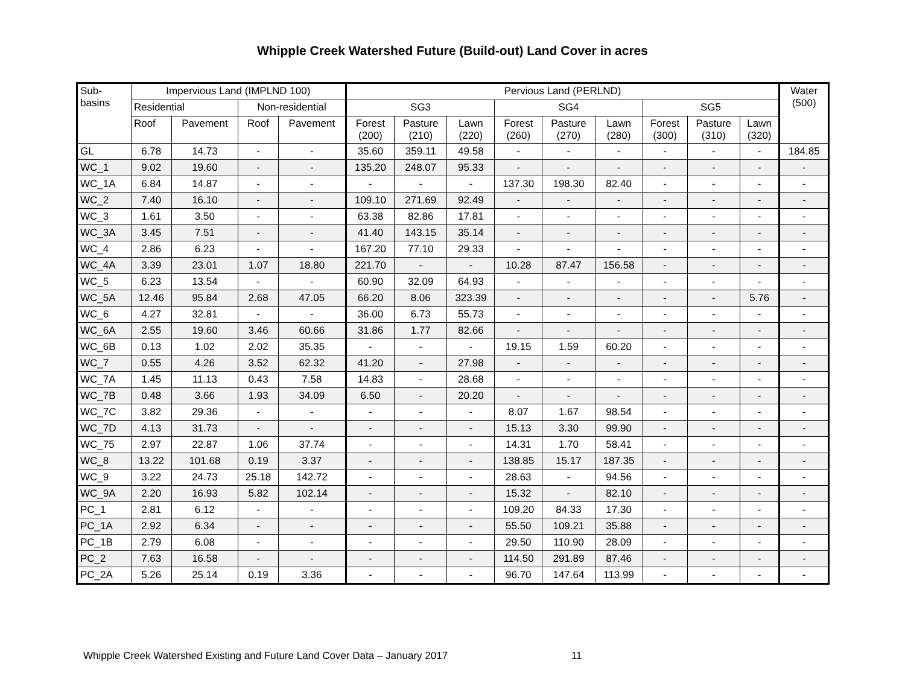Whipple Creek Watershed Future (Build-out) Land Cover in acres
| Sub- basins | Impervious Land (IMPLND 100) | | | | Pervious Land (PERLND) | | | | | | | | | Water (500) |
| --- | --- | --- | --- | --- | --- | --- | --- | --- | --- | --- | --- | --- | --- | --- |
| | Residential | | Non-residential | | SG3 | | | SG4 | | | SG5 | | | |
| | Roof | Pavement | Roof | Pavement | Forest (200) | Pasture (210) | Lawn (220) | Forest (260) | Pasture (270) | Lawn (280) | Forest (300) | Pasture (310) | Lawn (320) | |
| GL | 6.78 | 14.73 | - | - | 35.60 | 359.11 | 49.58 | - | - | - | - | - | - | 184.85 |
| WC_1 | 9.02 | 19.60 | - | - | 135.20 | 248.07 | 95.33 | - | - | - | - | - | - | - |
| WC_1A | 6.84 | 14.87 | - | - | - | - | - | 137.30 | 198.30 | 82.40 | - | - | - | - |
| WC_2 | 7.40 | 16.10 | - | - | 109.10 | 271.69 | 92.49 | - | - | - | - | - | - | - |
| WC_3 | 1.61 | 3.50 | - | - | 63.38 | 82.86 | 17.81 | - | - | - | - | - | - | - |
| WC_3A | 3.45 | 7.51 | - | - | 41.40 | 143.15 | 35.14 | - | - | - | - | - | - | - |
| WC_4 | 2.86 | 6.23 | - | - | 167.20 | 77.10 | 29.33 | - | - | - | - | - | - | - |
| WC_4A | 3.39 | 23.01 | 1.07 | 18.80 | 221.70 | - | - | 10.28 | 87.47 | 156.58 | - | - | - | - |
| WC_5 | 6.23 | 13.54 | - | - | 60.90 | 32.09 | 64.93 | - | - | - | - | - | - | - |
| WC_5A | 12.46 | 95.84 | 2.68 | 47.05 | 66.20 | 8.06 | 323.39 | - | - | - | - | - | 5.76 | - |
| WC_6 | 4.27 | 32.81 | - | - | 36.00 | 6.73 | 55.73 | - | - | - | - | - | - | - |
| WC_6A | 2.55 | 19.60 | 3.46 | 60.66 | 31.86 | 1.77 | 82.66 | - | - | - | - | - | - | - |
| WC_6B | 0.13 | 1.02 | 2.02 | 35.35 | - | - | - | 19.15 | 1.59 | 60.20 | - | - | - | - |
| WC_7 | 0.55 | 4.26 | 3.52 | 62.32 | 41.20 | - | 27.98 | - | - | - | - | - | - | - |
| WC_7A | 1.45 | 11.13 | 0.43 | 7.58 | 14.83 | - | 28.68 | - | - | - | - | - | - | - |
| WC_7B | 0.48 | 3.66 | 1.93 | 34.09 | 6.50 | - | 20.20 | - | - | - | - | - | - | - |
| WC_7C | 3.82 | 29.36 | - | - | - | - | - | 8.07 | 1.67 | 98.54 | - | - | - | - |
| WC_7D | 4.13 | 31.73 | - | - | - | - | - | 15.13 | 3.30 | 99.90 | - | - | - | - |
| WC_75 | 2.97 | 22.87 | 1.06 | 37.74 | - | - | - | 14.31 | 1.70 | 58.41 | - | - | - | - |
| WC_8 | 13.22 | 101.68 | 0.19 | 3.37 | - | - | - | 138.85 | 15.17 | 187.35 | - | - | - | - |
| WC_9 | 3.22 | 24.73 | 25.18 | 142.72 | - | - | - | 28.63 | - | 94.56 | - | - | - | - |
| WC_9A | 2.20 | 16.93 | 5.82 | 102.14 | - | - | - | 15.32 | - | 82.10 | - | - | - | - |
| PC_1 | 2.81 | 6.12 | - | - | - | - | - | 109.20 | 84.33 | 17.30 | - | - | - | - |
| PC_1A | 2.92 | 6.34 | - | - | - | - | - | 55.50 | 109.21 | 35.88 | - | - | - | - |
| PC_1B | 2.79 | 6.08 | - | - | - | - | - | 29.50 | 110.90 | 28.09 | - | - | - | - |
| PC_2 | 7.63 | 16.58 | - | - | - | - | - | 114.50 | 291.89 | 87.46 | - | - | - | - |
| PC_2A | 5.26 | 25.14 | 0.19 | 3.36 | - | - | - | 96.70 | 147.64 | 113.99 | - | - | - | - |
Whipple Creek Watershed Existing and Future Land Cover Data – January 2017 11